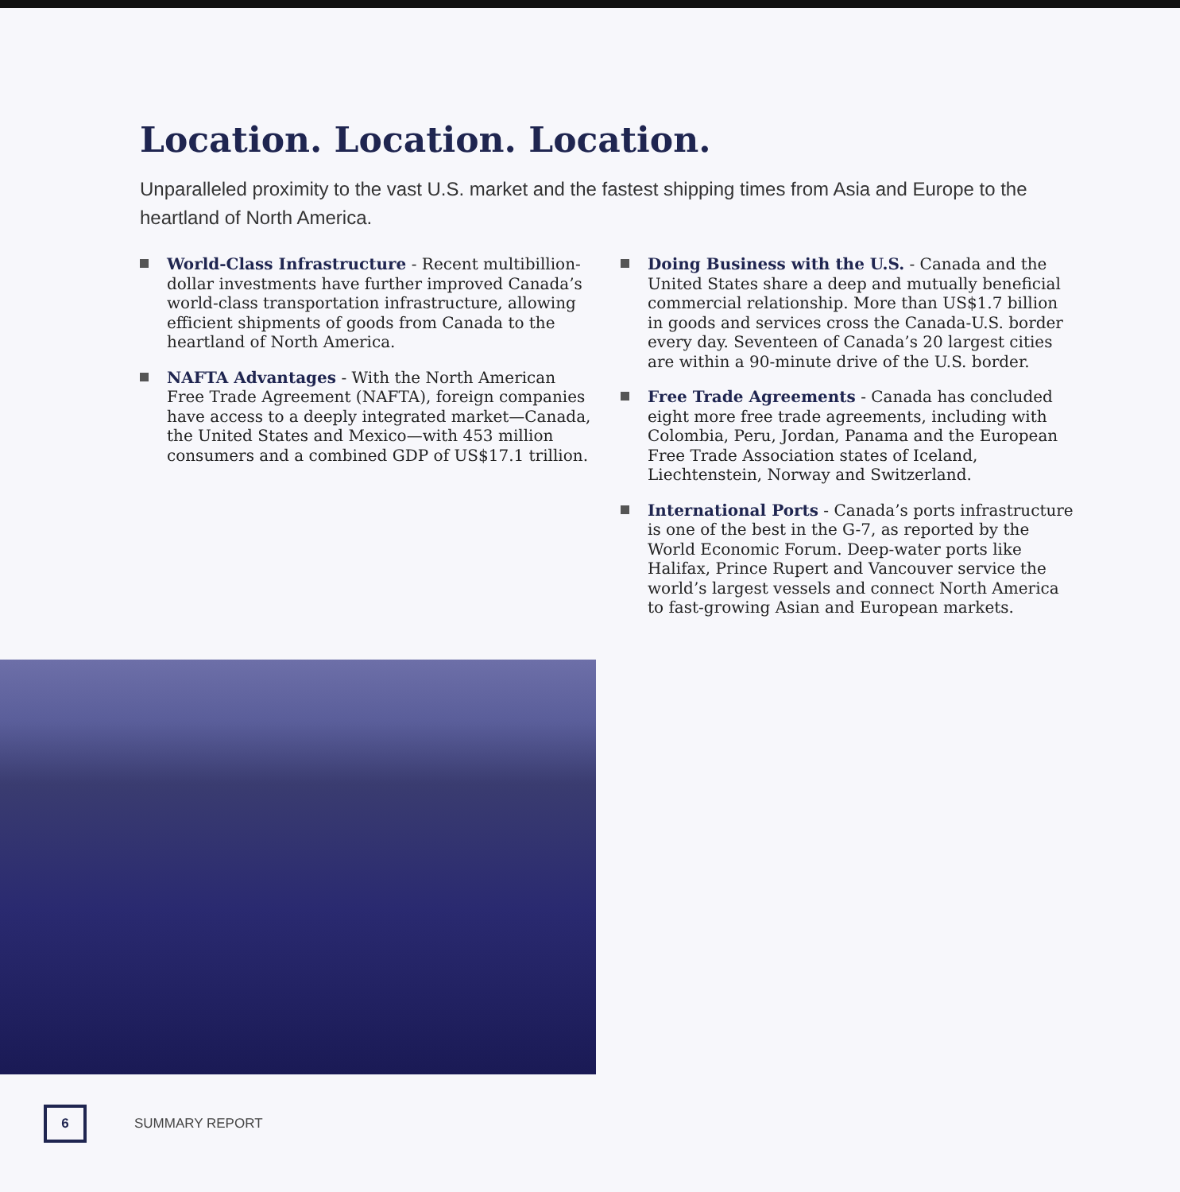Location. Location. Location.
Unparalleled proximity to the vast U.S. market and the fastest shipping times from Asia and Europe to the heartland of North America.
World-Class Infrastructure - Recent multibillion-dollar investments have further improved Canada’s world-class transportation infrastructure, allowing efficient shipments of goods from Canada to the heartland of North America.
NAFTA Advantages - With the North American Free Trade Agreement (NAFTA), foreign companies have access to a deeply integrated market—Canada, the United States and Mexico—with 453 million consumers and a combined GDP of US$17.1 trillion.
Doing Business with the U.S. - Canada and the United States share a deep and mutually beneficial commercial relationship. More than US$1.7 billion in goods and services cross the Canada-U.S. border every day. Seventeen of Canada’s 20 largest cities are within a 90-minute drive of the U.S. border.
Free Trade Agreements - Canada has concluded eight more free trade agreements, including with Colombia, Peru, Jordan, Panama and the European Free Trade Association states of Iceland, Liechtenstein, Norway and Switzerland.
International Ports - Canada’s ports infrastructure is one of the best in the G-7, as reported by the World Economic Forum. Deep-water ports like Halifax, Prince Rupert and Vancouver service the world’s largest vessels and connect North America to fast-growing Asian and European markets.
6
SUMMARY REPORT